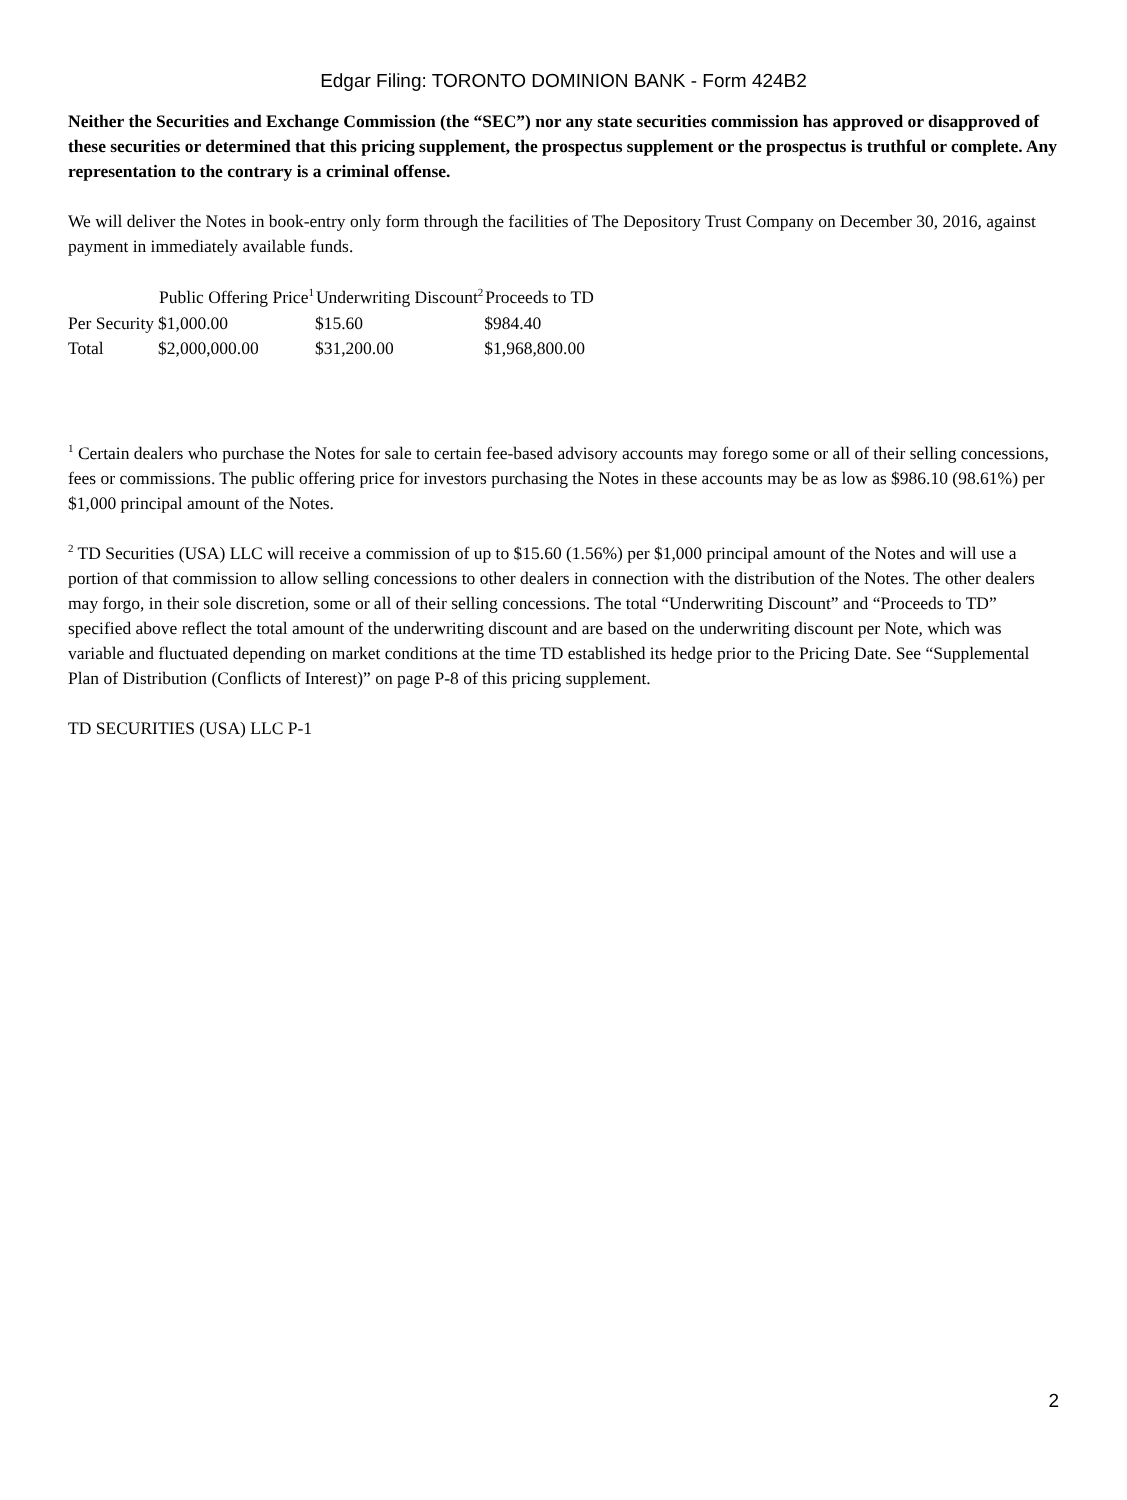Edgar Filing: TORONTO DOMINION BANK - Form 424B2
Neither the Securities and Exchange Commission (the “SEC”) nor any state securities commission has approved or disapproved of these securities or determined that this pricing supplement, the prospectus supplement or the prospectus is truthful or complete. Any representation to the contrary is a criminal offense.
We will deliver the Notes in book-entry only form through the facilities of The Depository Trust Company on December 30, 2016, against payment in immediately available funds.
| | Public Offering Price<sup>1</sup> | Underwriting Discount<sup>2</sup> | Proceeds to TD |
| --- | --- | --- | --- |
| Per Security | $1,000.00 | $15.60 | $984.40 |
| Total | $2,000,000.00 | $31,200.00 | $1,968,800.00 |
<sup>1</sup> Certain dealers who purchase the Notes for sale to certain fee-based advisory accounts may forego some or all of their selling concessions, fees or commissions. The public offering price for investors purchasing the Notes in these accounts may be as low as $986.10 (98.61%) per $1,000 principal amount of the Notes.
<sup>2</sup> TD Securities (USA) LLC will receive a commission of up to $15.60 (1.56%) per $1,000 principal amount of the Notes and will use a portion of that commission to allow selling concessions to other dealers in connection with the distribution of the Notes. The other dealers may forgo, in their sole discretion, some or all of their selling concessions. The total “Underwriting Discount” and “Proceeds to TD” specified above reflect the total amount of the underwriting discount and are based on the underwriting discount per Note, which was variable and fluctuated depending on market conditions at the time TD established its hedge prior to the Pricing Date. See “Supplemental Plan of Distribution (Conflicts of Interest)” on page P-8 of this pricing supplement.
TD SECURITIES (USA) LLC P-1
2